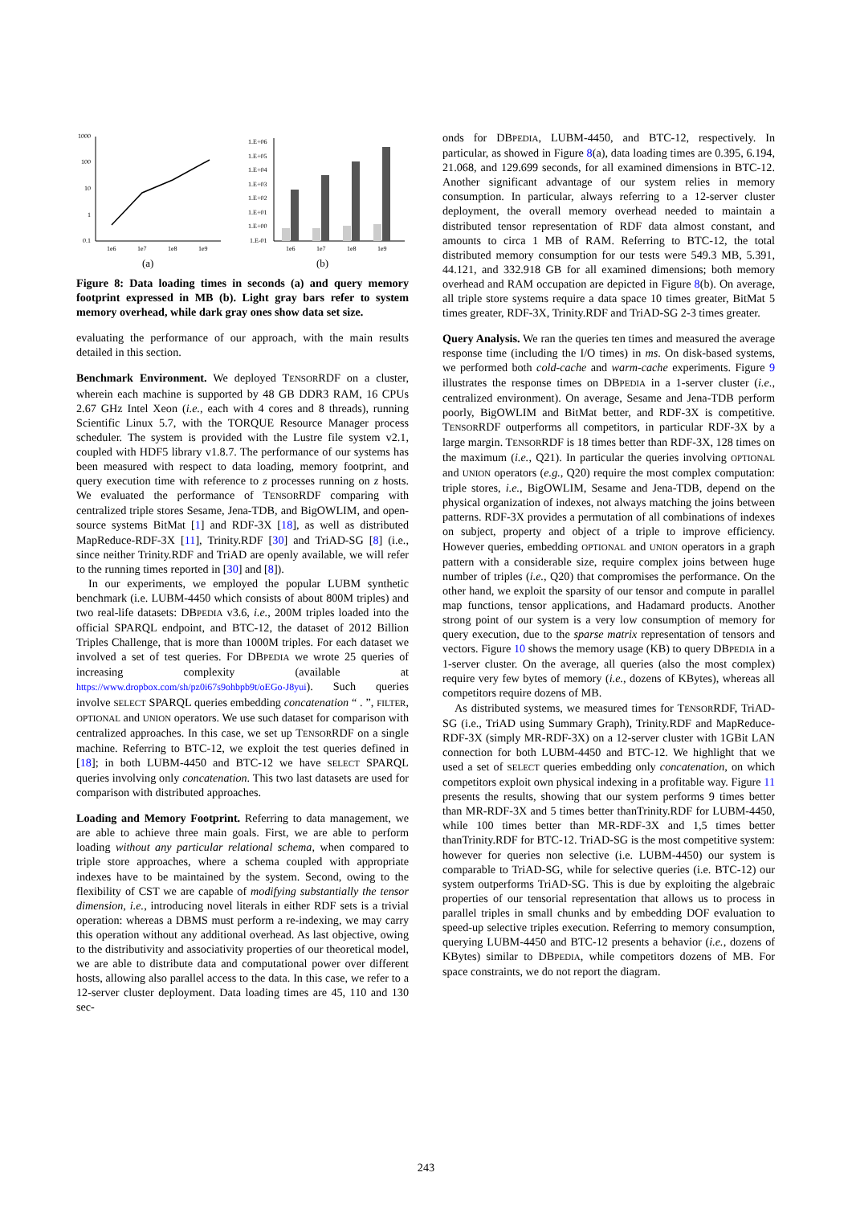1000
100
10
1
0.1
1e6
1e7
1e8
1e9
(a)
1.E+06
1.E+05
1.E+04
1.E+03
1.E+02
1.E+01
1.E+00
1.E-01
1e6
1e7
1e8
1e9
(b)
Figure 8: Data loading times in seconds (a) and query memory footprint expressed in MB (b). Light gray bars refer to system memory overhead, while dark gray ones show data set size.
evaluating the performance of our approach, with the main results detailed in this section.
Benchmark Environment. We deployed TENSORRDF on a cluster, wherein each machine is supported by 48 GB DDR3 RAM, 16 CPUs 2.67 GHz Intel Xeon (i.e., each with 4 cores and 8 threads), running Scientific Linux 5.7, with the TORQUE Resource Manager process scheduler. The system is provided with the Lustre file system v2.1, coupled with HDF5 library v1.8.7. The performance of our systems has been measured with respect to data loading, memory footprint, and query execution time with reference to z processes running on z hosts. We evaluated the performance of TENSORRDF comparing with centralized triple stores Sesame, Jena-TDB, and BigOWLIM, and open-source systems BitMat [1] and RDF-3X [18], as well as distributed MapReduce-RDF-3X [11], Trinity.RDF [30] and TriAD-SG [8] (i.e., since neither Trinity.RDF and TriAD are openly available, we will refer to the running times reported in [30] and [8]).
In our experiments, we employed the popular LUBM synthetic benchmark (i.e. LUBM-4450 which consists of about 800M triples) and two real-life datasets: DBPEDIA v3.6, i.e., 200M triples loaded into the official SPARQL endpoint, and BTC-12, the dataset of 2012 Billion Triples Challenge, that is more than 1000M triples. For each dataset we involved a set of test queries. For DBPEDIA we wrote 25 queries of increasing complexity (available at https://www.dropbox.com/sh/pz0i67s9ohbpb9t/oEGo-J8yui). Such queries involve SELECT SPARQL queries embedding concatenation “ . ”, FILTER, OPTIONAL and UNION operators. We use such dataset for comparison with centralized approaches. In this case, we set up TENSORRDF on a single machine. Referring to BTC-12, we exploit the test queries defined in [18]; in both LUBM-4450 and BTC-12 we have SELECT SPARQL queries involving only concatenation. This two last datasets are used for comparison with distributed approaches.
Loading and Memory Footprint. Referring to data management, we are able to achieve three main goals. First, we are able to perform loading without any particular relational schema, when compared to triple store approaches, where a schema coupled with appropriate indexes have to be maintained by the system. Second, owing to the flexibility of CST we are capable of modifying substantially the tensor dimension, i.e., introducing novel literals in either RDF sets is a trivial operation: whereas a DBMS must perform a re-indexing, we may carry this operation without any additional overhead. As last objective, owing to the distributivity and associativity properties of our theoretical model, we are able to distribute data and computational power over different hosts, allowing also parallel access to the data. In this case, we refer to a 12-server cluster deployment. Data loading times are 45, 110 and 130 sec-
onds for DBPEDIA, LUBM-4450, and BTC-12, respectively. In particular, as showed in Figure 8(a), data loading times are 0.395, 6.194, 21.068, and 129.699 seconds, for all examined dimensions in BTC-12. Another significant advantage of our system relies in memory consumption. In particular, always referring to a 12-server cluster deployment, the overall memory overhead needed to maintain a distributed tensor representation of RDF data almost constant, and amounts to circa 1 MB of RAM. Referring to BTC-12, the total distributed memory consumption for our tests were 549.3 MB, 5.391, 44.121, and 332.918 GB for all examined dimensions; both memory overhead and RAM occupation are depicted in Figure 8(b). On average, all triple store systems require a data space 10 times greater, BitMat 5 times greater, RDF-3X, Trinity.RDF and TriAD-SG 2-3 times greater.
Query Analysis. We ran the queries ten times and measured the average response time (including the I/O times) in ms. On disk-based systems, we performed both cold-cache and warm-cache experiments. Figure 9 illustrates the response times on DBPEDIA in a 1-server cluster (i.e., centralized environment). On average, Sesame and Jena-TDB perform poorly, BigOWLIM and BitMat better, and RDF-3X is competitive. TENSORRDF outperforms all competitors, in particular RDF-3X by a large margin. TENSORRDF is 18 times better than RDF-3X, 128 times on the maximum (i.e., Q21). In particular the queries involving OPTIONAL and UNION operators (e.g., Q20) require the most complex computation: triple stores, i.e., BigOWLIM, Sesame and Jena-TDB, depend on the physical organization of indexes, not always matching the joins between patterns. RDF-3X provides a permutation of all combinations of indexes on subject, property and object of a triple to improve efficiency. However queries, embedding OPTIONAL and UNION operators in a graph pattern with a considerable size, require complex joins between huge number of triples (i.e., Q20) that compromises the performance. On the other hand, we exploit the sparsity of our tensor and compute in parallel map functions, tensor applications, and Hadamard products. Another strong point of our system is a very low consumption of memory for query execution, due to the sparse matrix representation of tensors and vectors. Figure 10 shows the memory usage (KB) to query DBPEDIA in a 1-server cluster. On the average, all queries (also the most complex) require very few bytes of memory (i.e., dozens of KBytes), whereas all competitors require dozens of MB.
As distributed systems, we measured times for TENSORRDF, TriAD-SG (i.e., TriAD using Summary Graph), Trinity.RDF and MapReduce-RDF-3X (simply MR-RDF-3X) on a 12-server cluster with 1GBit LAN connection for both LUBM-4450 and BTC-12. We highlight that we used a set of SELECT queries embedding only concatenation, on which competitors exploit own physical indexing in a profitable way. Figure 11 presents the results, showing that our system performs 9 times better than MR-RDF-3X and 5 times better thanTrinity.RDF for LUBM-4450, while 100 times better than MR-RDF-3X and 1,5 times better thanTrinity.RDF for BTC-12. TriAD-SG is the most competitive system: however for queries non selective (i.e. LUBM-4450) our system is comparable to TriAD-SG, while for selective queries (i.e. BTC-12) our system outperforms TriAD-SG. This is due by exploiting the algebraic properties of our tensorial representation that allows us to process in parallel triples in small chunks and by embedding DOF evaluation to speed-up selective triples execution. Referring to memory consumption, querying LUBM-4450 and BTC-12 presents a behavior (i.e., dozens of KBytes) similar to DBPEDIA, while competitors dozens of MB. For space constraints, we do not report the diagram.
243